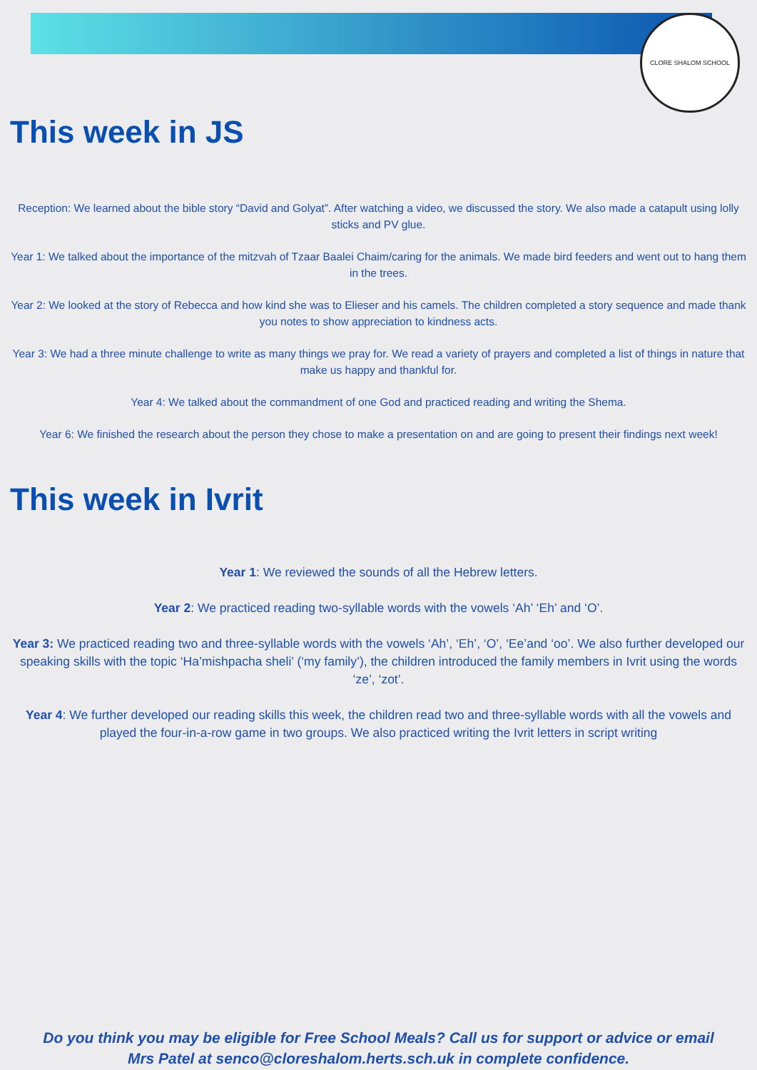CLORE SHALOM SCHOOL
This week in JS
Reception: We learned about the bible story “David and Golyat”. After watching a video, we discussed the story. We also made a catapult using lolly sticks and PV glue.
Year 1: We talked about the importance of the mitzvah of Tzaar Baalei Chaim/caring for the animals. We made bird feeders and went out to hang them in the trees.
Year 2: We looked at the story of Rebecca and how kind she was to Elieser and his camels. The children completed a story sequence and made thank you notes to show appreciation to kindness acts.
Year 3: We had a three minute challenge to write as many things we pray for. We read a variety of prayers and completed a list of things in nature that make us happy and thankful for.
Year 4: We talked about the commandment of one God and practiced reading and writing the Shema.
Year 6: We finished the research about the person they chose to make a presentation on and are going to present their findings next week!
This week in Ivrit
Year 1: We reviewed the sounds of all the Hebrew letters.
Year 2: We practiced reading two-syllable words with the vowels ‘Ah’ ‘Eh’ and ‘O’.
Year 3: We practiced reading two and three-syllable words with the vowels ‘Ah’, ‘Eh’, ‘O’, ‘Ee’and ‘oo’. We also further developed our speaking skills with the topic ‘Ha’mishpacha sheli’ (‘my family’), the children introduced the family members in Ivrit using the words ‘ze’, ‘zot’.
Year 4: We further developed our reading skills this week, the children read two and three-syllable words with all the vowels and played the four-in-a-row game in two groups. We also practiced writing the Ivrit letters in script writing
Do you think you may be eligible for Free School Meals? Call us for support or advice or email
Mrs Patel at senco@cloreshalom.herts.sch.uk in complete confidence.